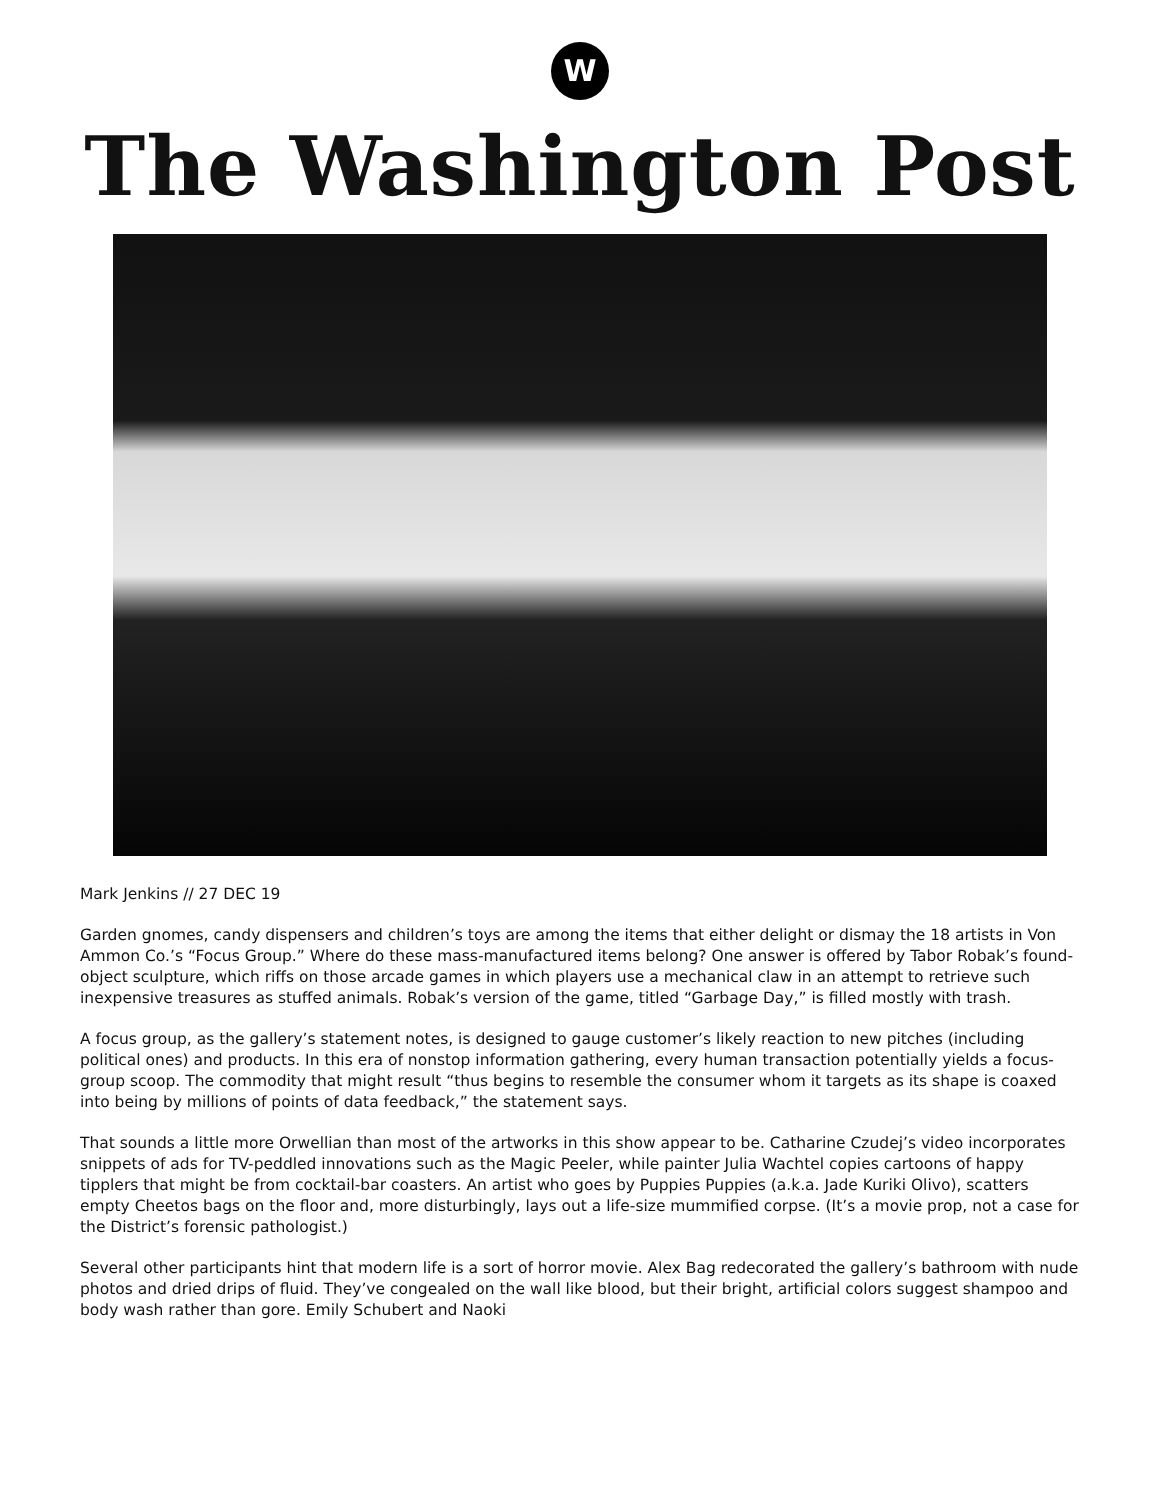W
The Washington Post
Mark Jenkins // 27 DEC 19
Garden gnomes, candy dispensers and children’s toys are among the items that either delight or dismay the 18 artists in Von Ammon Co.’s “Focus Group.” Where do these mass-manufactured items belong? One answer is offered by Tabor Robak’s found-object sculpture, which riffs on those arcade games in which players use a mechanical claw in an attempt to retrieve such inexpensive treasures as stuffed animals. Robak’s version of the game, titled “Garbage Day,” is filled mostly with trash.
A focus group, as the gallery’s statement notes, is designed to gauge customer’s likely reaction to new pitches (including political ones) and products. In this era of nonstop information gathering, every human transaction potentially yields a focus-group scoop. The commodity that might result “thus begins to resemble the consumer whom it targets as its shape is coaxed into being by millions of points of data feedback,” the statement says.
That sounds a little more Orwellian than most of the artworks in this show appear to be. Catharine Czudej’s video incorporates snippets of ads for TV-peddled innovations such as the Magic Peeler, while painter Julia Wachtel copies cartoons of happy tipplers that might be from cocktail-bar coasters. An artist who goes by Puppies Puppies (a.k.a. Jade Kuriki Olivo), scatters empty Cheetos bags on the floor and, more disturbingly, lays out a life-size mummified corpse. (It’s a movie prop, not a case for the District’s forensic pathologist.)
Several other participants hint that modern life is a sort of horror movie. Alex Bag redecorated the gallery’s bathroom with nude photos and dried drips of fluid. They’ve congealed on the wall like blood, but their bright, artificial colors suggest shampoo and body wash rather than gore. Emily Schubert and Naoki